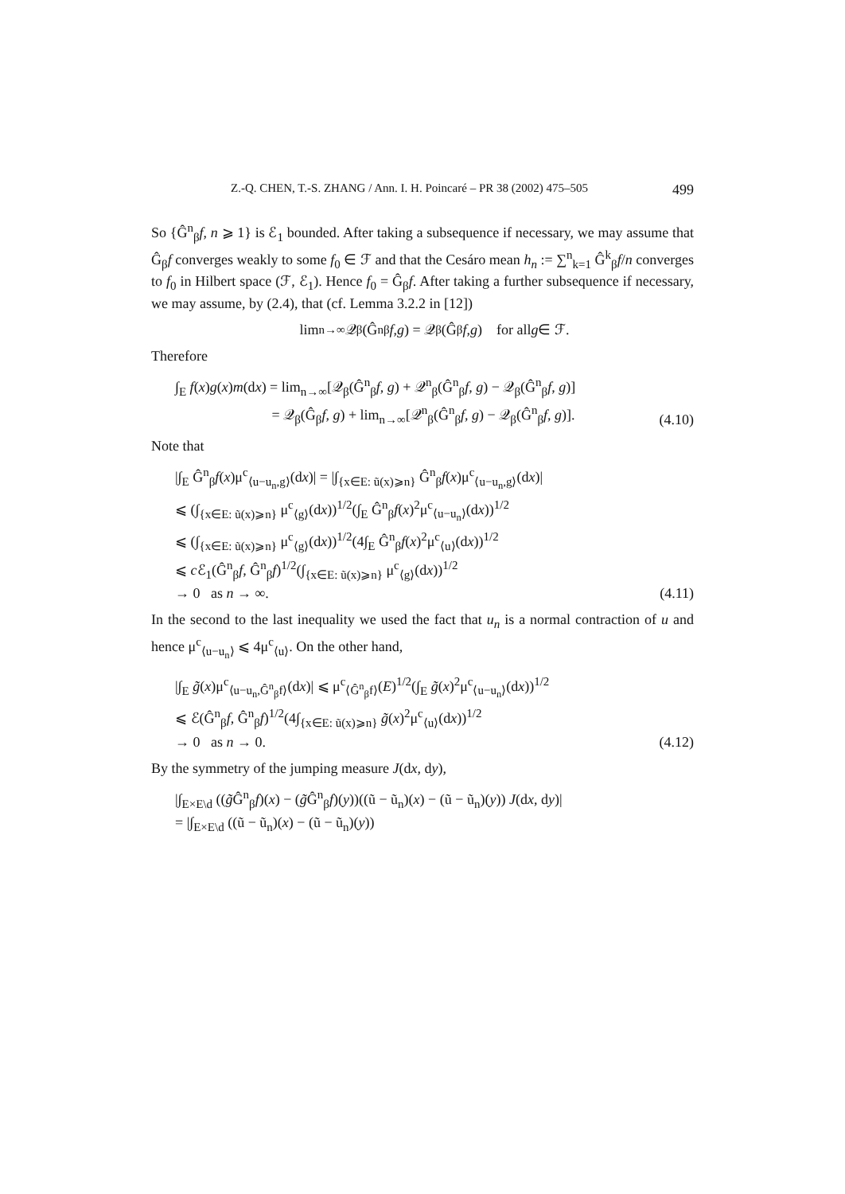Z.-Q. CHEN, T.-S. ZHANG / Ann. I. H. Poincaré – PR 38 (2002) 475–505 499
So {Ĝ<sup>n</sup><sub>β</sub>f, n ⩾ 1} is ℰ<sub>1</sub> bounded. After taking a subsequence if necessary, we may assume that Ĝ<sub>β</sub>f converges weakly to some f<sub>0</sub> ∈ ℱ and that the Cesáro mean h<sub>n</sub> := ∑<sup>n</sup><sub>k=1</sub> Ĝ<sup>k</sup><sub>β</sub>f/n converges to f<sub>0</sub> in Hilbert space (ℱ, ℰ<sub>1</sub>). Hence f<sub>0</sub> = Ĝ<sub>β</sub>f. After taking a further subsequence if necessary, we may assume, by (2.4), that (cf. Lemma 3.2.2 in [12])
lim<sub>n→∞</sub> 𝒬<sub>β</sub>(Ĝ<sup>n</sup><sub>β</sub> f, g) = 𝒬<sub>β</sub>(Ĝ<sub>β</sub> f, g) for all g ∈ ℱ.
Therefore
∫<sub>E</sub> f(x)g(x)m(dx) = lim<sub>n→∞</sub>[𝒬<sub>β</sub>(Ĝ<sup>n</sup><sub>β</sub>f, g) + 𝒬<sup>n</sup><sub>β</sub>(Ĝ<sup>n</sup><sub>β</sub>f, g) − 𝒬<sub>β</sub>(Ĝ<sup>n</sup><sub>β</sub>f, g)]
= 𝒬<sub>β</sub>(Ĝ<sub>β</sub>f, g) + lim<sub>n→∞</sub>[𝒬<sup>n</sup><sub>β</sub>(Ĝ<sup>n</sup><sub>β</sub>f, g) − 𝒬<sub>β</sub>(Ĝ<sup>n</sup><sub>β</sub>f, g)]. (4.10)
Note that
|∫<sub>E</sub> Ĝ<sup>n</sup><sub>β</sub>f(x)μ<sup>c</sup><sub>⟨u−u<sub>n</sub>,g⟩</sub>(dx)| = |∫<sub>{x∈E: ũ(x)⩾n}</sub> Ĝ<sup>n</sup><sub>β</sub>f(x)μ<sup>c</sup><sub>⟨u−u<sub>n</sub>,g⟩</sub>(dx)|
⩽ (∫<sub>{x∈E: ũ(x)⩾n}</sub> μ<sup>c</sup><sub>⟨g⟩</sub>(dx))<sup>1/2</sup>(∫<sub>E</sub> Ĝ<sup>n</sup><sub>β</sub>f(x)<sup>2</sup>μ<sup>c</sup><sub>⟨u−u<sub>n</sub>⟩</sub>(dx))<sup>1/2</sup>
⩽ (∫<sub>{x∈E: ũ(x)⩾n}</sub> μ<sup>c</sup><sub>⟨g⟩</sub>(dx))<sup>1/2</sup>(4∫<sub>E</sub> Ĝ<sup>n</sup><sub>β</sub>f(x)<sup>2</sup>μ<sup>c</sup><sub>⟨u⟩</sub>(dx))<sup>1/2</sup>
⩽ c ℰ<sub>1</sub>(Ĝ<sup>n</sup><sub>β</sub>f, Ĝ<sup>n</sup><sub>β</sub>f)<sup>1/2</sup>(∫<sub>{x∈E: ũ(x)⩾n}</sub> μ<sup>c</sup><sub>⟨g⟩</sub>(dx))<sup>1/2</sup>
→ 0 as n → ∞. (4.11)
In the second to the last inequality we used the fact that u<sub>n</sub> is a normal contraction of u and hence μ<sup>c</sup><sub>⟨u−u<sub>n</sub>⟩</sub> ⩽ 4μ<sup>c</sup><sub>⟨u⟩</sub>. On the other hand,
|∫<sub>E</sub> g̃(x)μ<sup>c</sup><sub>⟨u−u<sub>n</sub>,Ĝ<sup>n</sup><sub>β</sub>f⟩</sub>(dx)| ⩽ μ<sup>c</sup><sub>⟨Ĝ<sup>n</sup><sub>β</sub>f⟩</sub>(E)<sup>1/2</sup>(∫<sub>E</sub> g̃(x)<sup>2</sup>μ<sup>c</sup><sub>⟨u−u<sub>n</sub>⟩</sub>(dx))<sup>1/2</sup>
⩽ ℰ(Ĝ<sup>n</sup><sub>β</sub>f, Ĝ<sup>n</sup><sub>β</sub>f)<sup>1/2</sup>(4∫<sub>{x∈E: ũ(x)⩾n}</sub> g̃(x)<sup>2</sup>μ<sup>c</sup><sub>⟨u⟩</sub>(dx))<sup>1/2</sup>
→ 0 as n → 0. (4.12)
By the symmetry of the jumping measure J(dx, dy),
|∫<sub>E×E\d</sub> ((g̃Ĝ<sup>n</sup><sub>β</sub>f)(x) − (g̃Ĝ<sup>n</sup><sub>β</sub>f)(y))((ũ − ũ<sub>n</sub>)(x) − (ũ − ũ<sub>n</sub>)(y)) J(dx, dy)|
= |∫<sub>E×E\d</sub> ((ũ − ũ<sub>n</sub>)(x) − (ũ − ũ<sub>n</sub>)(y))